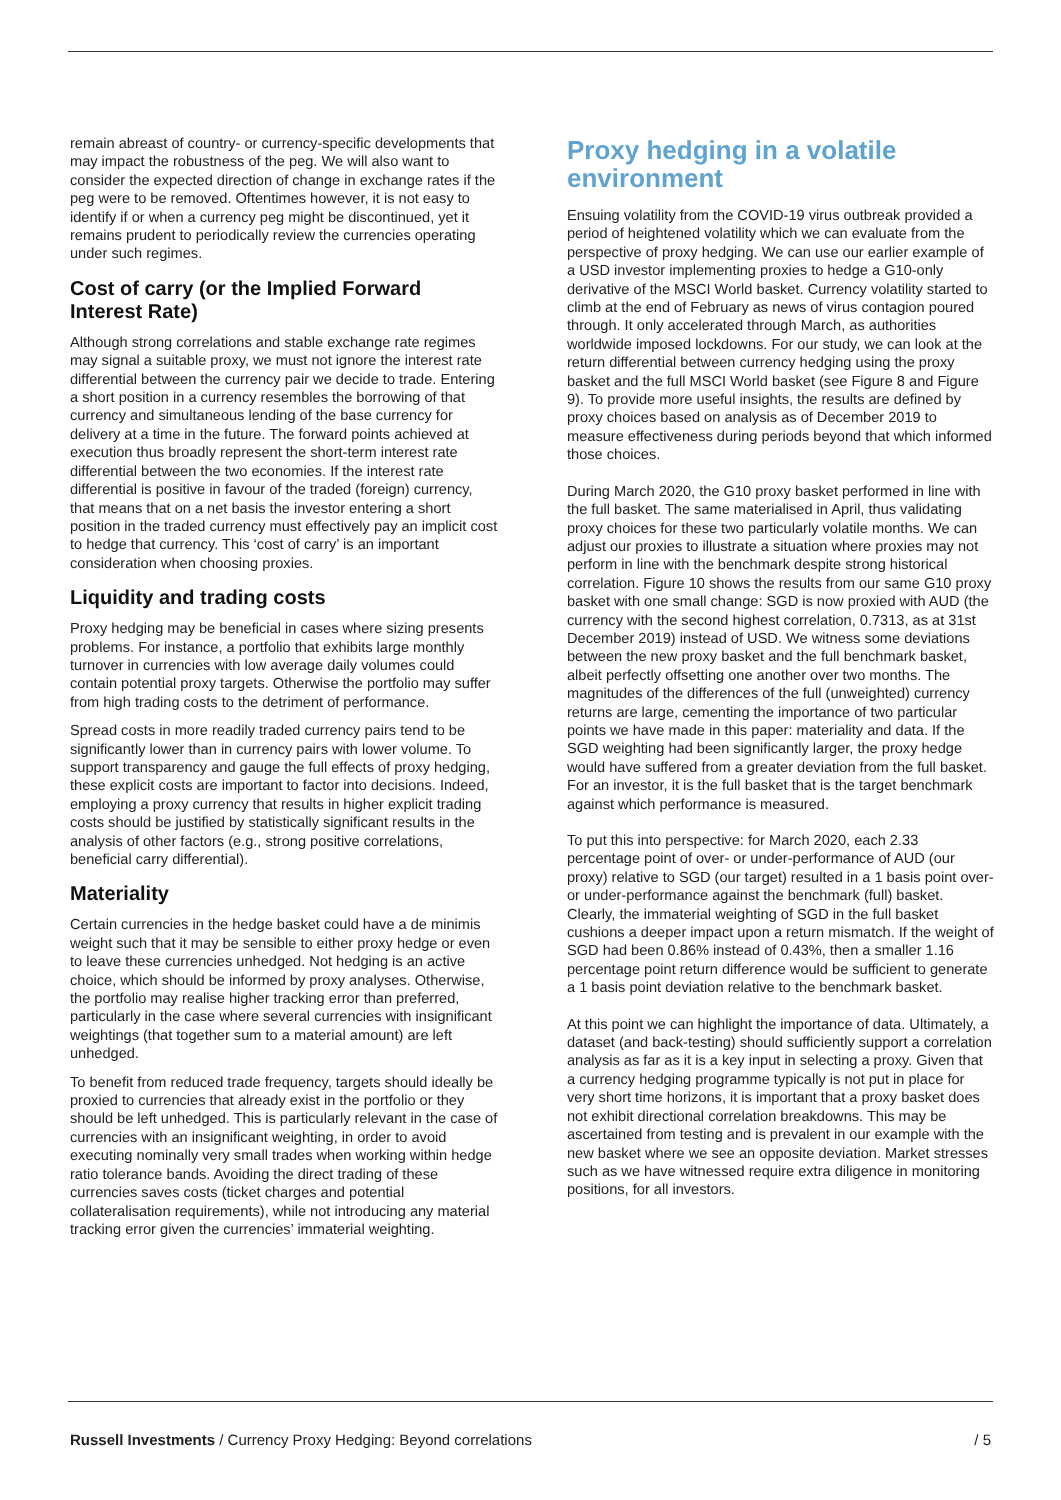remain abreast of country- or currency-specific developments that may impact the robustness of the peg. We will also want to consider the expected direction of change in exchange rates if the peg were to be removed. Oftentimes however, it is not easy to identify if or when a currency peg might be discontinued, yet it remains prudent to periodically review the currencies operating under such regimes.
Cost of carry (or the Implied Forward Interest Rate)
Although strong correlations and stable exchange rate regimes may signal a suitable proxy, we must not ignore the interest rate differential between the currency pair we decide to trade. Entering a short position in a currency resembles the borrowing of that currency and simultaneous lending of the base currency for delivery at a time in the future. The forward points achieved at execution thus broadly represent the short-term interest rate differential between the two economies. If the interest rate differential is positive in favour of the traded (foreign) currency, that means that on a net basis the investor entering a short position in the traded currency must effectively pay an implicit cost to hedge that currency. This ‘cost of carry’ is an important consideration when choosing proxies.
Liquidity and trading costs
Proxy hedging may be beneficial in cases where sizing presents problems. For instance, a portfolio that exhibits large monthly turnover in currencies with low average daily volumes could contain potential proxy targets. Otherwise the portfolio may suffer from high trading costs to the detriment of performance.
Spread costs in more readily traded currency pairs tend to be significantly lower than in currency pairs with lower volume. To support transparency and gauge the full effects of proxy hedging, these explicit costs are important to factor into decisions. Indeed, employing a proxy currency that results in higher explicit trading costs should be justified by statistically significant results in the analysis of other factors (e.g., strong positive correlations, beneficial carry differential).
Materiality
Certain currencies in the hedge basket could have a de minimis weight such that it may be sensible to either proxy hedge or even to leave these currencies unhedged. Not hedging is an active choice, which should be informed by proxy analyses. Otherwise, the portfolio may realise higher tracking error than preferred, particularly in the case where several currencies with insignificant weightings (that together sum to a material amount) are left unhedged.
To benefit from reduced trade frequency, targets should ideally be proxied to currencies that already exist in the portfolio or they should be left unhedged. This is particularly relevant in the case of currencies with an insignificant weighting, in order to avoid executing nominally very small trades when working within hedge ratio tolerance bands. Avoiding the direct trading of these currencies saves costs (ticket charges and potential collateralisation requirements), while not introducing any material tracking error given the currencies’ immaterial weighting.
Proxy hedging in a volatile environment
Ensuing volatility from the COVID-19 virus outbreak provided a period of heightened volatility which we can evaluate from the perspective of proxy hedging. We can use our earlier example of a USD investor implementing proxies to hedge a G10-only derivative of the MSCI World basket. Currency volatility started to climb at the end of February as news of virus contagion poured through. It only accelerated through March, as authorities worldwide imposed lockdowns. For our study, we can look at the return differential between currency hedging using the proxy basket and the full MSCI World basket (see Figure 8 and Figure 9). To provide more useful insights, the results are defined by proxy choices based on analysis as of December 2019 to measure effectiveness during periods beyond that which informed those choices.
During March 2020, the G10 proxy basket performed in line with the full basket. The same materialised in April, thus validating proxy choices for these two particularly volatile months. We can adjust our proxies to illustrate a situation where proxies may not perform in line with the benchmark despite strong historical correlation. Figure 10 shows the results from our same G10 proxy basket with one small change: SGD is now proxied with AUD (the currency with the second highest correlation, 0.7313, as at 31st December 2019) instead of USD. We witness some deviations between the new proxy basket and the full benchmark basket, albeit perfectly offsetting one another over two months. The magnitudes of the differences of the full (unweighted) currency returns are large, cementing the importance of two particular points we have made in this paper: materiality and data. If the SGD weighting had been significantly larger, the proxy hedge would have suffered from a greater deviation from the full basket. For an investor, it is the full basket that is the target benchmark against which performance is measured.
To put this into perspective: for March 2020, each 2.33 percentage point of over- or under-performance of AUD (our proxy) relative to SGD (our target) resulted in a 1 basis point over- or under-performance against the benchmark (full) basket. Clearly, the immaterial weighting of SGD in the full basket cushions a deeper impact upon a return mismatch. If the weight of SGD had been 0.86% instead of 0.43%, then a smaller 1.16 percentage point return difference would be sufficient to generate a 1 basis point deviation relative to the benchmark basket.
At this point we can highlight the importance of data. Ultimately, a dataset (and back-testing) should sufficiently support a correlation analysis as far as it is a key input in selecting a proxy. Given that a currency hedging programme typically is not put in place for very short time horizons, it is important that a proxy basket does not exhibit directional correlation breakdowns. This may be ascertained from testing and is prevalent in our example with the new basket where we see an opposite deviation. Market stresses such as we have witnessed require extra diligence in monitoring positions, for all investors.
Russell Investments / Currency Proxy Hedging: Beyond correlations / 5